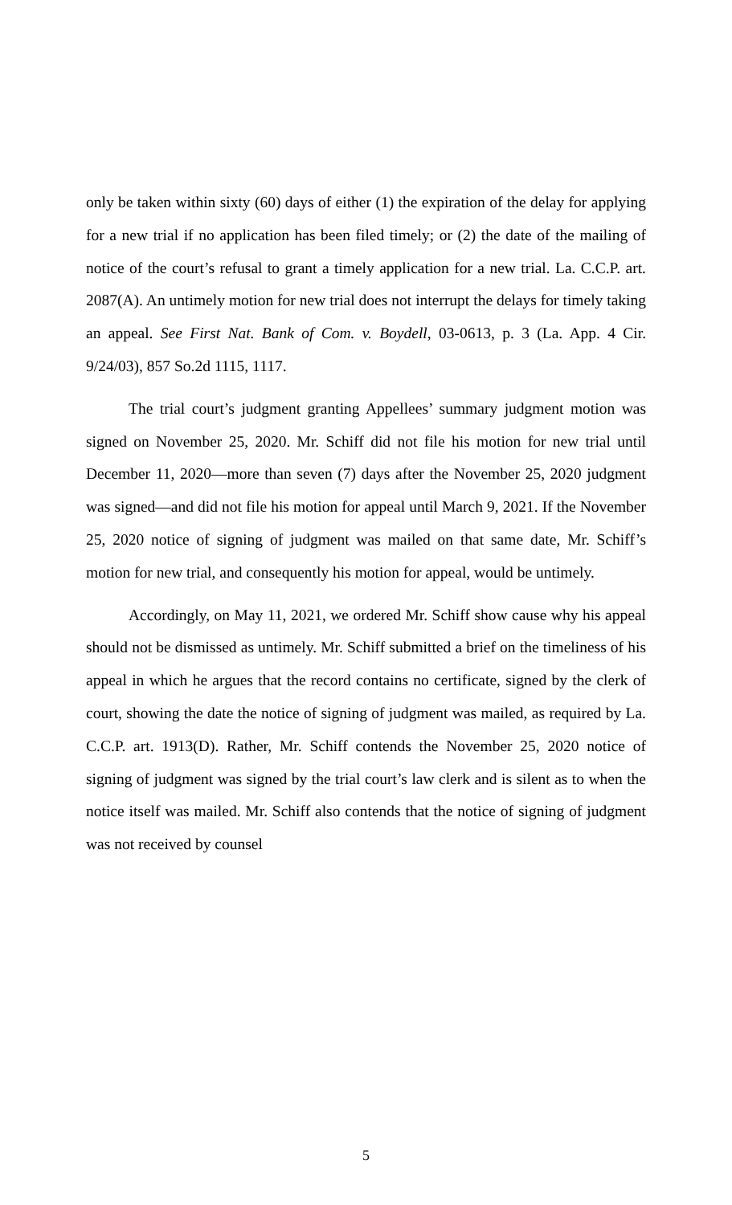only be taken within sixty (60) days of either (1) the expiration of the delay for applying for a new trial if no application has been filed timely; or (2) the date of the mailing of notice of the court’s refusal to grant a timely application for a new trial. La. C.C.P. art. 2087(A). An untimely motion for new trial does not interrupt the delays for timely taking an appeal. See First Nat. Bank of Com. v. Boydell, 03-0613, p. 3 (La. App. 4 Cir. 9/24/03), 857 So.2d 1115, 1117.
The trial court’s judgment granting Appellees’ summary judgment motion was signed on November 25, 2020. Mr. Schiff did not file his motion for new trial until December 11, 2020—more than seven (7) days after the November 25, 2020 judgment was signed—and did not file his motion for appeal until March 9, 2021. If the November 25, 2020 notice of signing of judgment was mailed on that same date, Mr. Schiff’s motion for new trial, and consequently his motion for appeal, would be untimely.
Accordingly, on May 11, 2021, we ordered Mr. Schiff show cause why his appeal should not be dismissed as untimely. Mr. Schiff submitted a brief on the timeliness of his appeal in which he argues that the record contains no certificate, signed by the clerk of court, showing the date the notice of signing of judgment was mailed, as required by La. C.C.P. art. 1913(D). Rather, Mr. Schiff contends the November 25, 2020 notice of signing of judgment was signed by the trial court’s law clerk and is silent as to when the notice itself was mailed. Mr. Schiff also contends that the notice of signing of judgment was not received by counsel
5